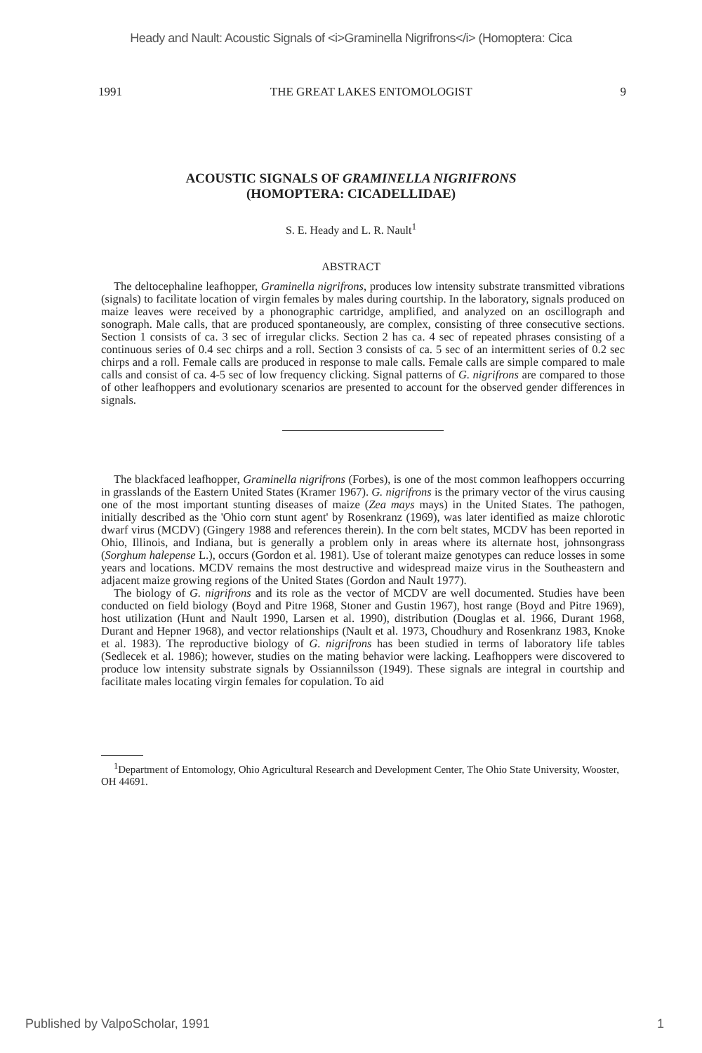Heady and Nault: Acoustic Signals of <i>Graminella Nigrifrons</i> (Homoptera: Cica
1991 THE GREAT LAKES ENTOMOLOGIST 9
ACOUSTIC SIGNALS OF GRAMINELLA NIGRIFRONS
(HOMOPTERA: CICADELLIDAE)
S. E. Heady and L. R. Nault<sup>1</sup>
ABSTRACT
The deltocephaline leafhopper, Graminella nigrifrons, produces low intensity substrate transmitted vibrations (signals) to facilitate location of virgin females by males during courtship. In the laboratory, signals produced on maize leaves were received by a phonographic cartridge, amplified, and analyzed on an oscillograph and sonograph. Male calls, that are produced spontaneously, are complex, consisting of three consecutive sections. Section 1 consists of ca. 3 sec of irregular clicks. Section 2 has ca. 4 sec of repeated phrases consisting of a continuous series of 0.4 sec chirps and a roll. Section 3 consists of ca. 5 sec of an intermittent series of 0.2 sec chirps and a roll. Female calls are produced in response to male calls. Female calls are simple compared to male calls and consist of ca. 4-5 sec of low frequency clicking. Signal patterns of G. nigrifrons are compared to those of other leafhoppers and evolutionary scenarios are presented to account for the observed gender differences in signals.
The blackfaced leafhopper, Graminella nigrifrons (Forbes), is one of the most common leafhoppers occurring in grasslands of the Eastern United States (Kramer 1967). G. nigrifrons is the primary vector of the virus causing one of the most important stunting diseases of maize (Zea mays mays) in the United States. The pathogen, initially described as the 'Ohio corn stunt agent' by Rosenkranz (1969), was later identified as maize chlorotic dwarf virus (MCDV) (Gingery 1988 and references therein). In the corn belt states, MCDV has been reported in Ohio, Illinois, and Indiana, but is generally a problem only in areas where its alternate host, johnsongrass (Sorghum halepense L.), occurs (Gordon et al. 1981). Use of tolerant maize genotypes can reduce losses in some years and locations. MCDV remains the most destructive and widespread maize virus in the Southeastern and adjacent maize growing regions of the United States (Gordon and Nault 1977).
The biology of G. nigrifrons and its role as the vector of MCDV are well documented. Studies have been conducted on field biology (Boyd and Pitre 1968, Stoner and Gustin 1967), host range (Boyd and Pitre 1969), host utilization (Hunt and Nault 1990, Larsen et al. 1990), distribution (Douglas et al. 1966, Durant 1968, Durant and Hepner 1968), and vector relationships (Nault et al. 1973, Choudhury and Rosenkranz 1983, Knoke et al. 1983). The reproductive biology of G. nigrifrons has been studied in terms of laboratory life tables (Sedlecek et al. 1986); however, studies on the mating behavior were lacking. Leafhoppers were discovered to produce low intensity substrate signals by Ossiannilsson (1949). These signals are integral in courtship and facilitate males locating virgin females for copulation. To aid
<sup>1</sup> Department of Entomology, Ohio Agricultural Research and Development Center, The Ohio State University, Wooster, OH 44691.
Published by ValpoScholar, 1991 1